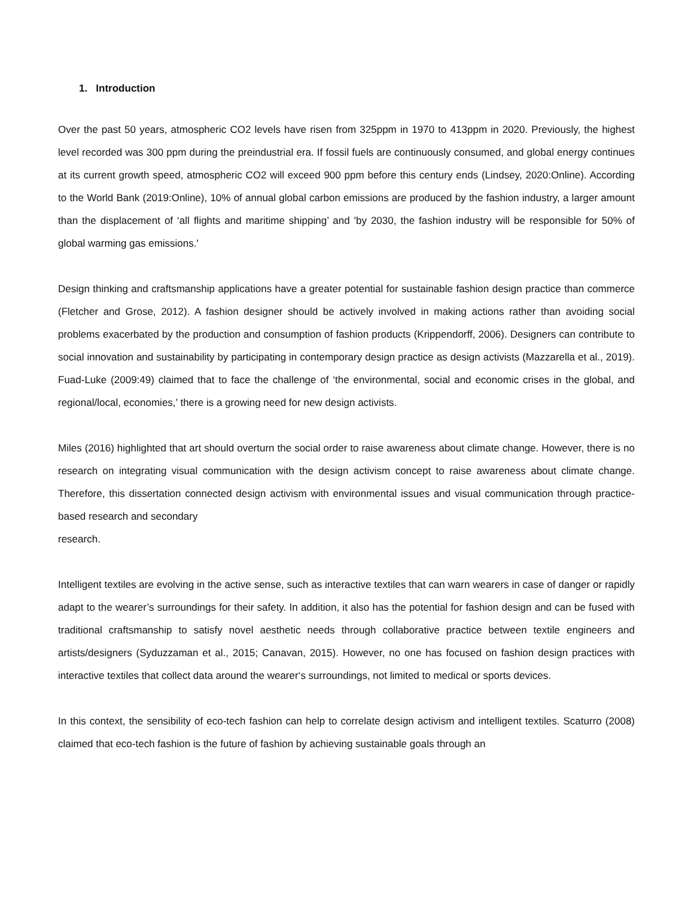1. Introduction
Over the past 50 years, atmospheric CO2 levels have risen from 325ppm in 1970 to 413ppm in 2020. Previously, the highest level recorded was 300 ppm during the preindustrial era. If fossil fuels are continuously consumed, and global energy continues at its current growth speed, atmospheric CO2 will exceed 900 ppm before this century ends (Lindsey, 2020:Online). According to the World Bank (2019:Online), 10% of annual global carbon emissions are produced by the fashion industry, a larger amount than the displacement of ‘all flights and maritime shipping’ and 'by 2030, the fashion industry will be responsible for 50% of global warming gas emissions.'
Design thinking and craftsmanship applications have a greater potential for sustainable fashion design practice than commerce (Fletcher and Grose, 2012). A fashion designer should be actively involved in making actions rather than avoiding social problems exacerbated by the production and consumption of fashion products (Krippendorff, 2006). Designers can contribute to social innovation and sustainability by participating in contemporary design practice as design activists (Mazzarella et al., 2019). Fuad-Luke (2009:49) claimed that to face the challenge of ‘the environmental, social and economic crises in the global, and regional/local, economies,’ there is a growing need for new design activists.
Miles (2016) highlighted that art should overturn the social order to raise awareness about climate change. However, there is no research on integrating visual communication with the design activism concept to raise awareness about climate change. Therefore, this dissertation connected design activism with environmental issues and visual communication through practice-based research and secondary
research.
Intelligent textiles are evolving in the active sense, such as interactive textiles that can warn wearers in case of danger or rapidly adapt to the wearer’s surroundings for their safety. In addition, it also has the potential for fashion design and can be fused with traditional craftsmanship to satisfy novel aesthetic needs through collaborative practice between textile engineers and artists/designers (Syduzzaman et al., 2015; Canavan, 2015). However, no one has focused on fashion design practices with interactive textiles that collect data around the wearer‘s surroundings, not limited to medical or sports devices.
In this context, the sensibility of eco-tech fashion can help to correlate design activism and intelligent textiles. Scaturro (2008) claimed that eco-tech fashion is the future of fashion by achieving sustainable goals through an